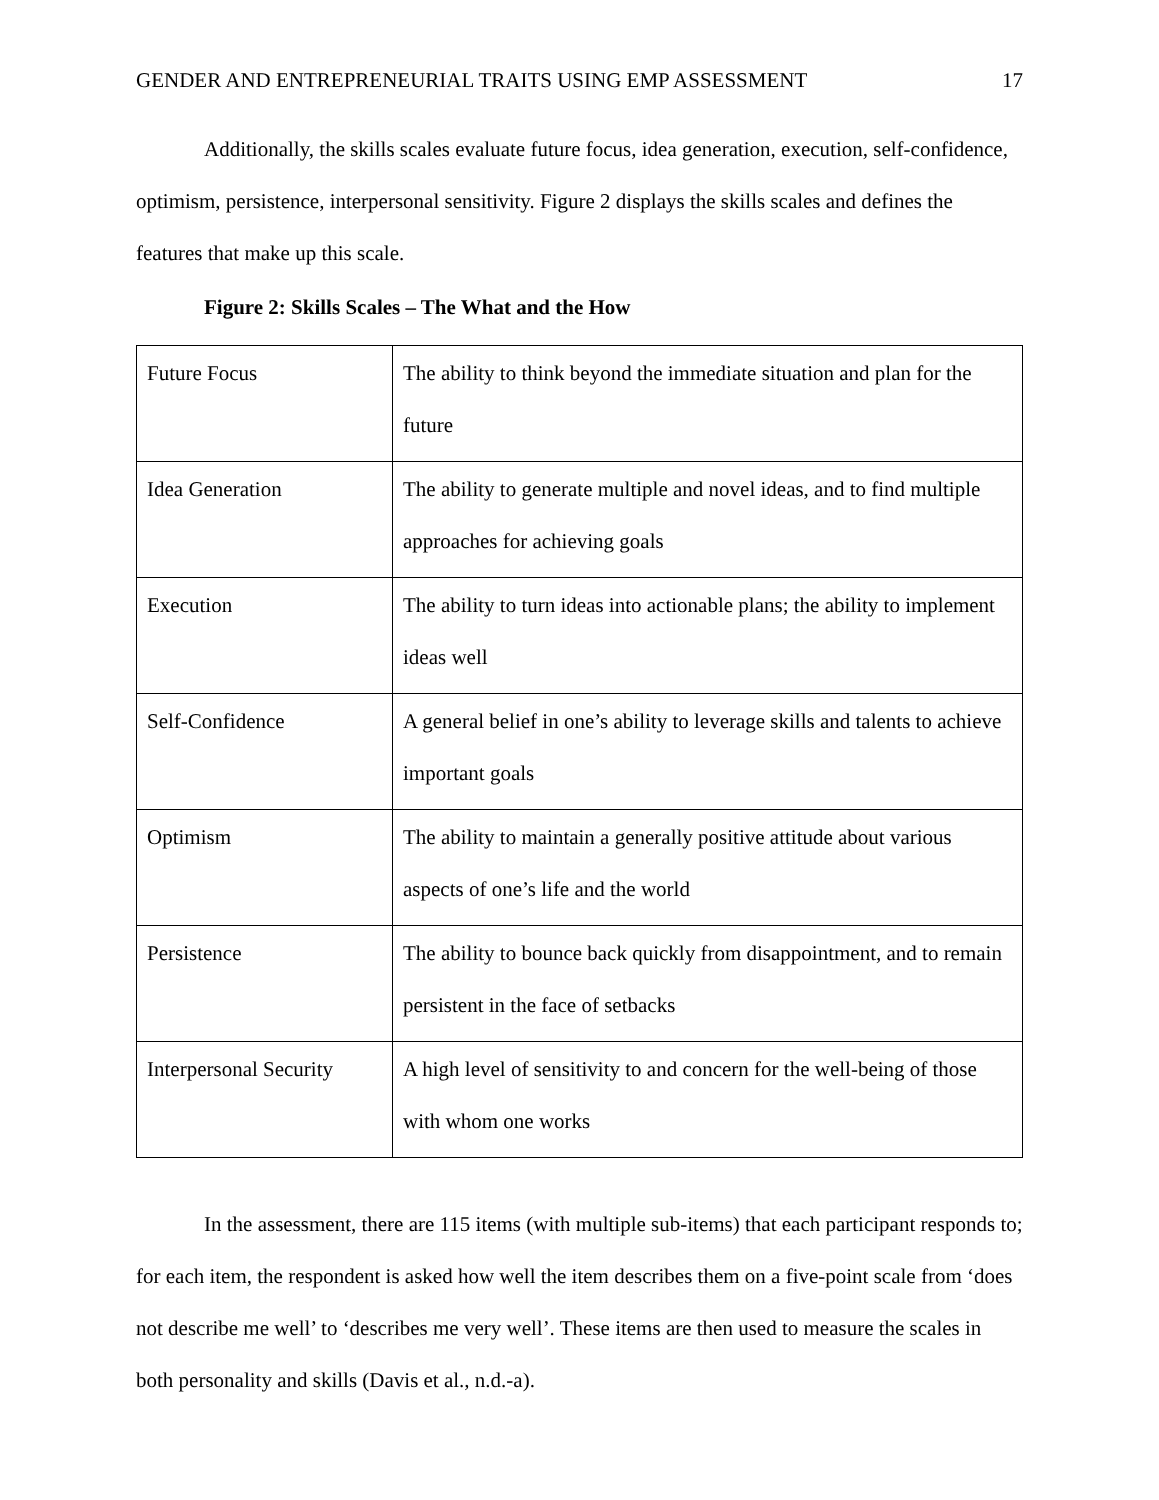GENDER AND ENTREPRENEURIAL TRAITS USING EMP ASSESSMENT 17
Additionally, the skills scales evaluate future focus, idea generation, execution, self-confidence, optimism, persistence, interpersonal sensitivity. Figure 2 displays the skills scales and defines the features that make up this scale.
Figure 2: Skills Scales – The What and the How
| Future Focus | The ability to think beyond the immediate situation and plan for the future |
| Idea Generation | The ability to generate multiple and novel ideas, and to find multiple approaches for achieving goals |
| Execution | The ability to turn ideas into actionable plans; the ability to implement ideas well |
| Self-Confidence | A general belief in one’s ability to leverage skills and talents to achieve important goals |
| Optimism | The ability to maintain a generally positive attitude about various aspects of one’s life and the world |
| Persistence | The ability to bounce back quickly from disappointment, and to remain persistent in the face of setbacks |
| Interpersonal Security | A high level of sensitivity to and concern for the well-being of those with whom one works |
In the assessment, there are 115 items (with multiple sub-items) that each participant responds to; for each item, the respondent is asked how well the item describes them on a five-point scale from ‘does not describe me well’ to ‘describes me very well’. These items are then used to measure the scales in both personality and skills (Davis et al., n.d.-a).